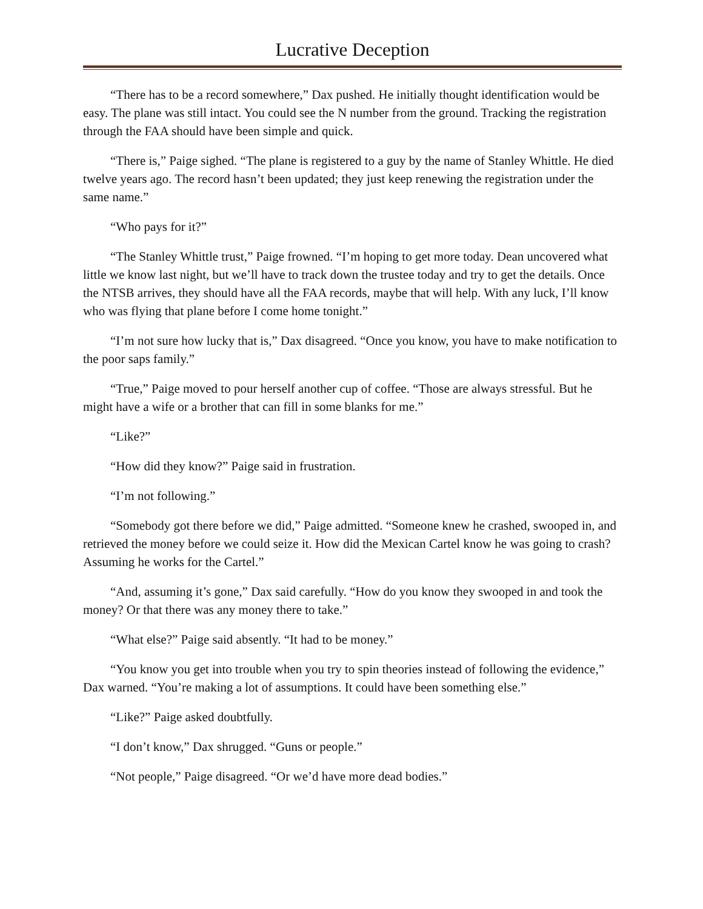Lucrative Deception
“There has to be a record somewhere,” Dax pushed. He initially thought identification would be easy. The plane was still intact. You could see the N number from the ground. Tracking the registration through the FAA should have been simple and quick.
“There is,” Paige sighed. “The plane is registered to a guy by the name of Stanley Whittle. He died twelve years ago. The record hasn’t been updated; they just keep renewing the registration under the same name.”
“Who pays for it?”
“The Stanley Whittle trust,” Paige frowned. “I’m hoping to get more today. Dean uncovered what little we know last night, but we’ll have to track down the trustee today and try to get the details. Once the NTSB arrives, they should have all the FAA records, maybe that will help. With any luck, I’ll know who was flying that plane before I come home tonight.”
“I’m not sure how lucky that is,” Dax disagreed. “Once you know, you have to make notification to the poor saps family.”
“True,” Paige moved to pour herself another cup of coffee. “Those are always stressful. But he might have a wife or a brother that can fill in some blanks for me.”
“Like?”
“How did they know?” Paige said in frustration.
“I’m not following.”
“Somebody got there before we did,” Paige admitted. “Someone knew he crashed, swooped in, and retrieved the money before we could seize it. How did the Mexican Cartel know he was going to crash? Assuming he works for the Cartel.”
“And, assuming it’s gone,” Dax said carefully. “How do you know they swooped in and took the money? Or that there was any money there to take.”
“What else?” Paige said absently. “It had to be money.”
“You know you get into trouble when you try to spin theories instead of following the evidence,” Dax warned. “You’re making a lot of assumptions. It could have been something else.”
“Like?” Paige asked doubtfully.
“I don’t know,” Dax shrugged. “Guns or people.”
“Not people,” Paige disagreed. “Or we’d have more dead bodies.”